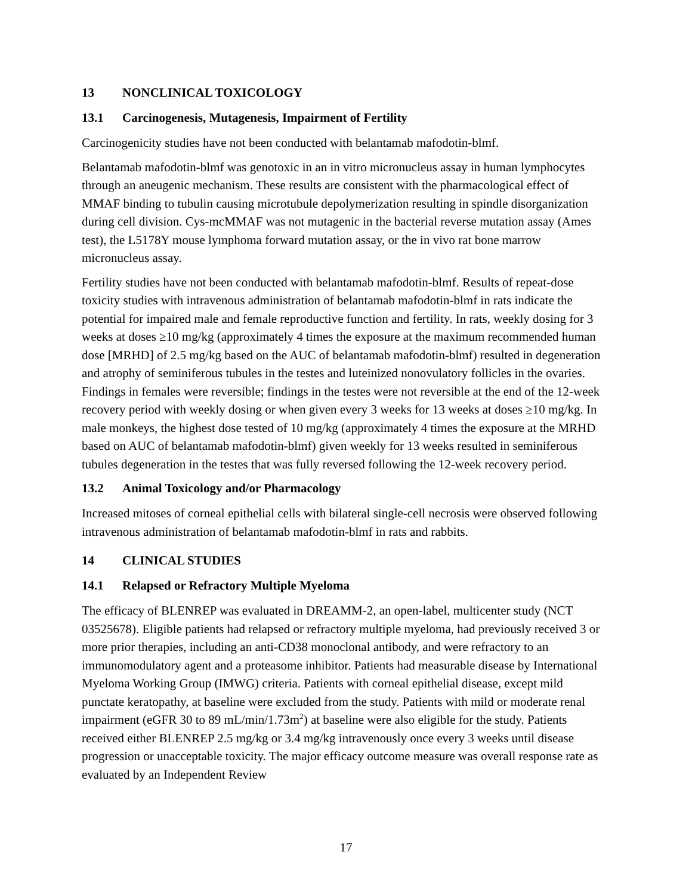13 NONCLINICAL TOXICOLOGY
13.1 Carcinogenesis, Mutagenesis, Impairment of Fertility
Carcinogenicity studies have not been conducted with belantamab mafodotin-blmf.
Belantamab mafodotin-blmf was genotoxic in an in vitro micronucleus assay in human lymphocytes through an aneugenic mechanism. These results are consistent with the pharmacological effect of MMAF binding to tubulin causing microtubule depolymerization resulting in spindle disorganization during cell division. Cys-mcMMAF was not mutagenic in the bacterial reverse mutation assay (Ames test), the L5178Y mouse lymphoma forward mutation assay, or the in vivo rat bone marrow micronucleus assay.
Fertility studies have not been conducted with belantamab mafodotin-blmf. Results of repeat-dose toxicity studies with intravenous administration of belantamab mafodotin-blmf in rats indicate the potential for impaired male and female reproductive function and fertility. In rats, weekly dosing for 3 weeks at doses ≥10 mg/kg (approximately 4 times the exposure at the maximum recommended human dose [MRHD] of 2.5 mg/kg based on the AUC of belantamab mafodotin-blmf) resulted in degeneration and atrophy of seminiferous tubules in the testes and luteinized nonovulatory follicles in the ovaries. Findings in females were reversible; findings in the testes were not reversible at the end of the 12-week recovery period with weekly dosing or when given every 3 weeks for 13 weeks at doses ≥10 mg/kg. In male monkeys, the highest dose tested of 10 mg/kg (approximately 4 times the exposure at the MRHD based on AUC of belantamab mafodotin-blmf) given weekly for 13 weeks resulted in seminiferous tubules degeneration in the testes that was fully reversed following the 12-week recovery period.
13.2 Animal Toxicology and/or Pharmacology
Increased mitoses of corneal epithelial cells with bilateral single-cell necrosis were observed following intravenous administration of belantamab mafodotin-blmf in rats and rabbits.
14 CLINICAL STUDIES
14.1 Relapsed or Refractory Multiple Myeloma
The efficacy of BLENREP was evaluated in DREAMM-2, an open-label, multicenter study (NCT 03525678). Eligible patients had relapsed or refractory multiple myeloma, had previously received 3 or more prior therapies, including an anti-CD38 monoclonal antibody, and were refractory to an immunomodulatory agent and a proteasome inhibitor. Patients had measurable disease by International Myeloma Working Group (IMWG) criteria. Patients with corneal epithelial disease, except mild punctate keratopathy, at baseline were excluded from the study. Patients with mild or moderate renal impairment (eGFR 30 to 89 mL/min/1.73m<sup>2</sup>) at baseline were also eligible for the study. Patients received either BLENREP 2.5 mg/kg or 3.4 mg/kg intravenously once every 3 weeks until disease progression or unacceptable toxicity. The major efficacy outcome measure was overall response rate as evaluated by an Independent Review
17